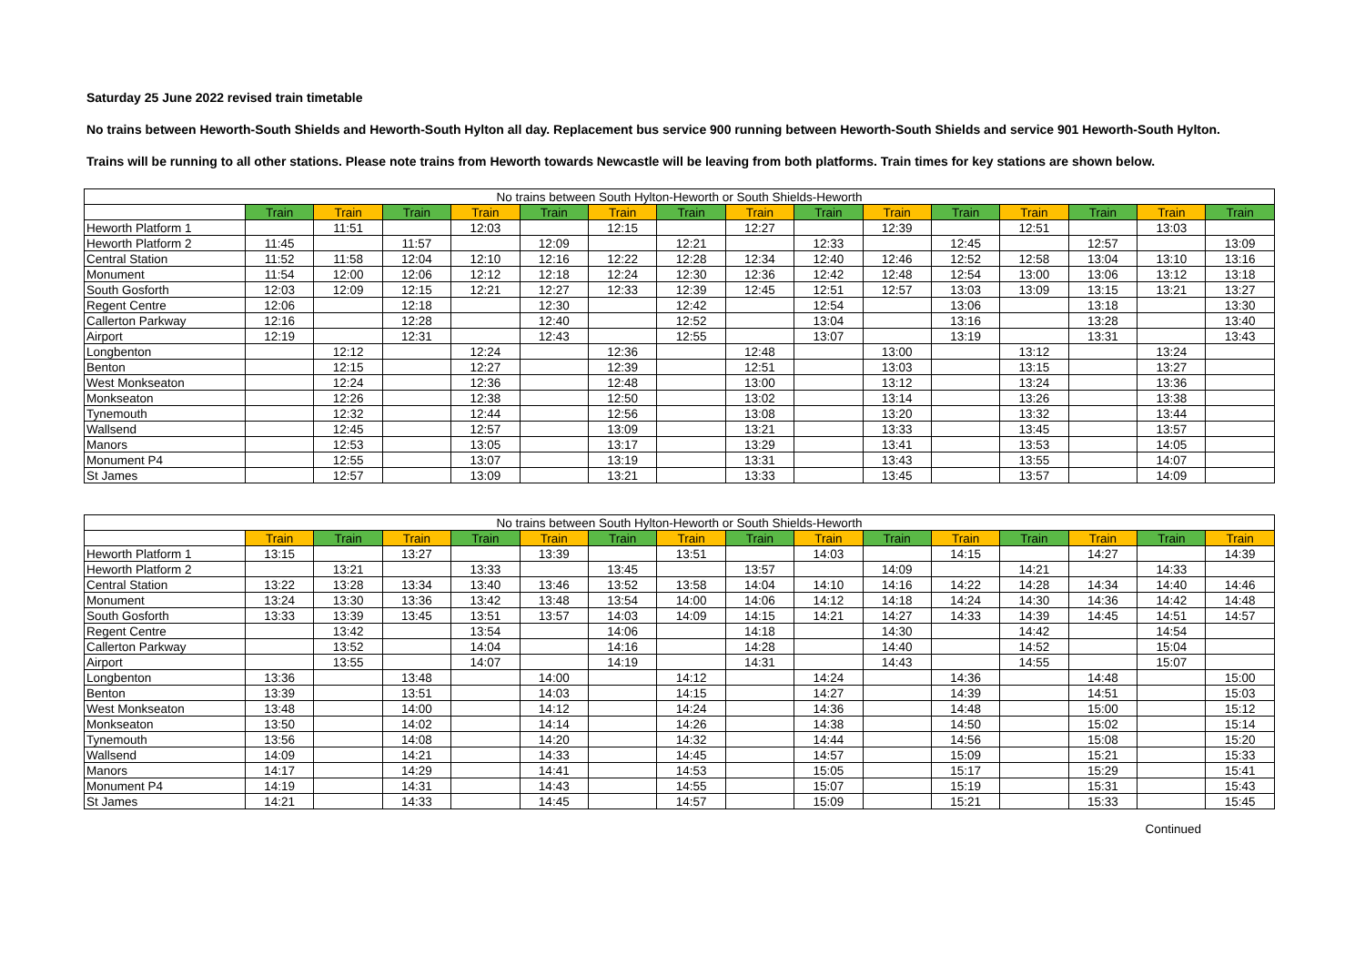Saturday 25 June 2022 revised train timetable
No trains between Heworth-South Shields and Heworth-South Hylton all day. Replacement bus service 900 running between Heworth-South Shields and service 901 Heworth-South Hylton.
Trains will be running to all other stations. Please note trains from Heworth towards Newcastle will be leaving from both platforms. Train times for key stations are shown below.
| No trains between South Hylton-Heworth or South Shields-Heworth | | | | | | | | | | | | | | | |
| | Train | Train | Train | Train | Train | Train | Train | Train | Train | Train | Train | Train | Train | Train | Train |
| Heworth Platform 1 | | 11:51 | | 12:03 | | 12:15 | | 12:27 | | 12:39 | | 12:51 | | 13:03 | |
| Heworth Platform 2 | 11:45 | | 11:57 | | 12:09 | | 12:21 | | 12:33 | | 12:45 | | 12:57 | | 13:09 |
| Central Station | 11:52 | 11:58 | 12:04 | 12:10 | 12:16 | 12:22 | 12:28 | 12:34 | 12:40 | 12:46 | 12:52 | 12:58 | 13:04 | 13:10 | 13:16 |
| Monument | 11:54 | 12:00 | 12:06 | 12:12 | 12:18 | 12:24 | 12:30 | 12:36 | 12:42 | 12:48 | 12:54 | 13:00 | 13:06 | 13:12 | 13:18 |
| South Gosforth | 12:03 | 12:09 | 12:15 | 12:21 | 12:27 | 12:33 | 12:39 | 12:45 | 12:51 | 12:57 | 13:03 | 13:09 | 13:15 | 13:21 | 13:27 |
| Regent Centre | 12:06 | | 12:18 | | 12:30 | | 12:42 | | 12:54 | | 13:06 | | 13:18 | | 13:30 |
| Callerton Parkway | 12:16 | | 12:28 | | 12:40 | | 12:52 | | 13:04 | | 13:16 | | 13:28 | | 13:40 |
| Airport | 12:19 | | 12:31 | | 12:43 | | 12:55 | | 13:07 | | 13:19 | | 13:31 | | 13:43 |
| Longbenton | | 12:12 | | 12:24 | | 12:36 | | 12:48 | | 13:00 | | 13:12 | | 13:24 | |
| Benton | | 12:15 | | 12:27 | | 12:39 | | 12:51 | | 13:03 | | 13:15 | | 13:27 | |
| West Monkseaton | | 12:24 | | 12:36 | | 12:48 | | 13:00 | | 13:12 | | 13:24 | | 13:36 | |
| Monkseaton | | 12:26 | | 12:38 | | 12:50 | | 13:02 | | 13:14 | | 13:26 | | 13:38 | |
| Tynemouth | | 12:32 | | 12:44 | | 12:56 | | 13:08 | | 13:20 | | 13:32 | | 13:44 | |
| Wallsend | | 12:45 | | 12:57 | | 13:09 | | 13:21 | | 13:33 | | 13:45 | | 13:57 | |
| Manors | | 12:53 | | 13:05 | | 13:17 | | 13:29 | | 13:41 | | 13:53 | | 14:05 | |
| Monument P4 | | 12:55 | | 13:07 | | 13:19 | | 13:31 | | 13:43 | | 13:55 | | 14:07 | |
| St James | | 12:57 | | 13:09 | | 13:21 | | 13:33 | | 13:45 | | 13:57 | | 14:09 | |
| No trains between South Hylton-Heworth or South Shields-Heworth | | | | | | | | | | | | | | | |
| | Train | Train | Train | Train | Train | Train | Train | Train | Train | Train | Train | Train | Train | Train | Train |
| Heworth Platform 1 | 13:15 | | 13:27 | | 13:39 | | 13:51 | | 14:03 | | 14:15 | | 14:27 | | 14:39 |
| Heworth Platform 2 | | 13:21 | | 13:33 | | 13:45 | | 13:57 | | 14:09 | | 14:21 | | 14:33 | |
| Central Station | 13:22 | 13:28 | 13:34 | 13:40 | 13:46 | 13:52 | 13:58 | 14:04 | 14:10 | 14:16 | 14:22 | 14:28 | 14:34 | 14:40 | 14:46 |
| Monument | 13:24 | 13:30 | 13:36 | 13:42 | 13:48 | 13:54 | 14:00 | 14:06 | 14:12 | 14:18 | 14:24 | 14:30 | 14:36 | 14:42 | 14:48 |
| South Gosforth | 13:33 | 13:39 | 13:45 | 13:51 | 13:57 | 14:03 | 14:09 | 14:15 | 14:21 | 14:27 | 14:33 | 14:39 | 14:45 | 14:51 | 14:57 |
| Regent Centre | | 13:42 | | 13:54 | | 14:06 | | 14:18 | | 14:30 | | 14:42 | | 14:54 | |
| Callerton Parkway | | 13:52 | | 14:04 | | 14:16 | | 14:28 | | 14:40 | | 14:52 | | 15:04 | |
| Airport | | 13:55 | | 14:07 | | 14:19 | | 14:31 | | 14:43 | | 14:55 | | 15:07 | |
| Longbenton | 13:36 | | 13:48 | | 14:00 | | 14:12 | | 14:24 | | 14:36 | | 14:48 | | 15:00 |
| Benton | 13:39 | | 13:51 | | 14:03 | | 14:15 | | 14:27 | | 14:39 | | 14:51 | | 15:03 |
| West Monkseaton | 13:48 | | 14:00 | | 14:12 | | 14:24 | | 14:36 | | 14:48 | | 15:00 | | 15:12 |
| Monkseaton | 13:50 | | 14:02 | | 14:14 | | 14:26 | | 14:38 | | 14:50 | | 15:02 | | 15:14 |
| Tynemouth | 13:56 | | 14:08 | | 14:20 | | 14:32 | | 14:44 | | 14:56 | | 15:08 | | 15:20 |
| Wallsend | 14:09 | | 14:21 | | 14:33 | | 14:45 | | 14:57 | | 15:09 | | 15:21 | | 15:33 |
| Manors | 14:17 | | 14:29 | | 14:41 | | 14:53 | | 15:05 | | 15:17 | | 15:29 | | 15:41 |
| Monument P4 | 14:19 | | 14:31 | | 14:43 | | 14:55 | | 15:07 | | 15:19 | | 15:31 | | 15:43 |
| St James | 14:21 | | 14:33 | | 14:45 | | 14:57 | | 15:09 | | 15:21 | | 15:33 | | 15:45 |
Continued